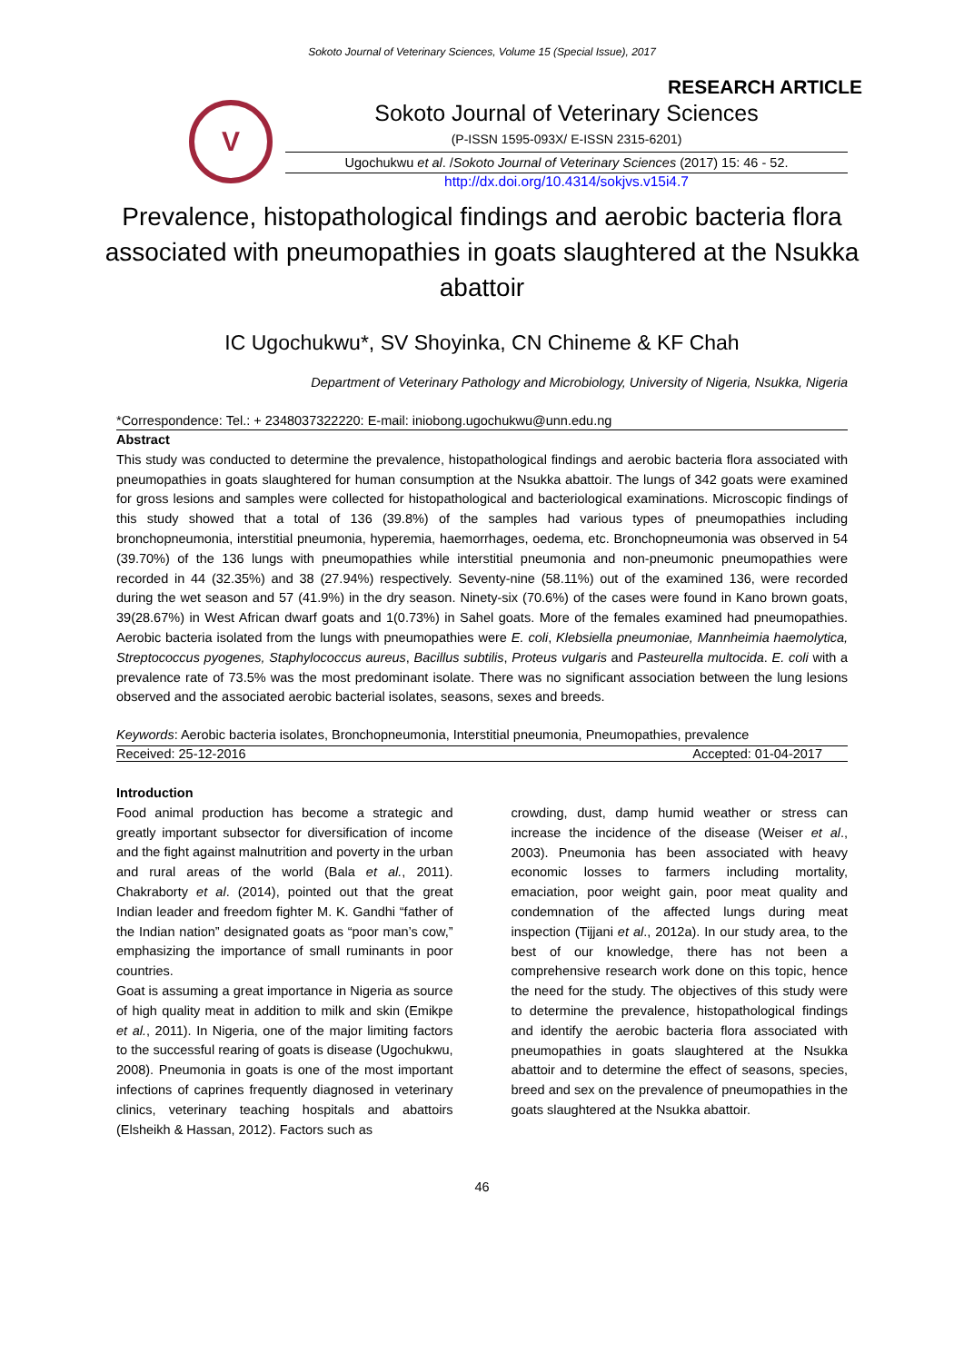Sokoto Journal of Veterinary Sciences, Volume 15 (Special Issue), 2017
RESEARCH ARTICLE
V
Sokoto Journal of Veterinary Sciences
(P-ISSN 1595-093X/ E-ISSN 2315-6201)
Ugochukwu et al. /Sokoto Journal of Veterinary Sciences (2017) 15: 46 - 52.
http://dx.doi.org/10.4314/sokjvs.v15i4.7
Prevalence, histopathological findings and aerobic bacteria flora associated with pneumopathies in goats slaughtered at the Nsukka abattoir
IC Ugochukwu*, SV Shoyinka, CN Chineme & KF Chah
Department of Veterinary Pathology and Microbiology, University of Nigeria, Nsukka, Nigeria
*Correspondence: Tel.: + 2348037322220: E-mail: iniobong.ugochukwu@unn.edu.ng
Abstract
This study was conducted to determine the prevalence, histopathological findings and aerobic bacteria flora associated with pneumopathies in goats slaughtered for human consumption at the Nsukka abattoir. The lungs of 342 goats were examined for gross lesions and samples were collected for histopathological and bacteriological examinations. Microscopic findings of this study showed that a total of 136 (39.8%) of the samples had various types of pneumopathies including bronchopneumonia, interstitial pneumonia, hyperemia, haemorrhages, oedema, etc. Bronchopneumonia was observed in 54 (39.70%) of the 136 lungs with pneumopathies while interstitial pneumonia and non-pneumonic pneumopathies were recorded in 44 (32.35%) and 38 (27.94%) respectively. Seventy-nine (58.11%) out of the examined 136, were recorded during the wet season and 57 (41.9%) in the dry season. Ninety-six (70.6%) of the cases were found in Kano brown goats, 39(28.67%) in West African dwarf goats and 1(0.73%) in Sahel goats. More of the females examined had pneumopathies. Aerobic bacteria isolated from the lungs with pneumopathies were E. coli, Klebsiella pneumoniae, Mannheimia haemolytica, Streptococcus pyogenes, Staphylococcus aureus, Bacillus subtilis, Proteus vulgaris and Pasteurella multocida. E. coli with a prevalence rate of 73.5% was the most predominant isolate. There was no significant association between the lung lesions observed and the associated aerobic bacterial isolates, seasons, sexes and breeds.
Keywords: Aerobic bacteria isolates, Bronchopneumonia, Interstitial pneumonia, Pneumopathies, prevalence
Received: 25-12-2016 Accepted: 01-04-2017
Introduction
Food animal production has become a strategic and greatly important subsector for diversification of income and the fight against malnutrition and poverty in the urban and rural areas of the world (Bala et al., 2011). Chakraborty et al. (2014), pointed out that the great Indian leader and freedom fighter M. K. Gandhi “father of the Indian nation” designated goats as “poor man’s cow,” emphasizing the importance of small ruminants in poor countries.
Goat is assuming a great importance in Nigeria as source of high quality meat in addition to milk and skin (Emikpe et al., 2011). In Nigeria, one of the major limiting factors to the successful rearing of goats is disease (Ugochukwu, 2008). Pneumonia in goats is one of the most important infections of caprines frequently diagnosed in veterinary clinics, veterinary teaching hospitals and abattoirs (Elsheikh & Hassan, 2012). Factors such as
crowding, dust, damp humid weather or stress can increase the incidence of the disease (Weiser et al., 2003). Pneumonia has been associated with heavy economic losses to farmers including mortality, emaciation, poor weight gain, poor meat quality and condemnation of the affected lungs during meat inspection (Tijjani et al., 2012a). In our study area, to the best of our knowledge, there has not been a comprehensive research work done on this topic, hence the need for the study. The objectives of this study were to determine the prevalence, histopathological findings and identify the aerobic bacteria flora associated with pneumopathies in goats slaughtered at the Nsukka abattoir and to determine the effect of seasons, species, breed and sex on the prevalence of pneumopathies in the goats slaughtered at the Nsukka abattoir.
46